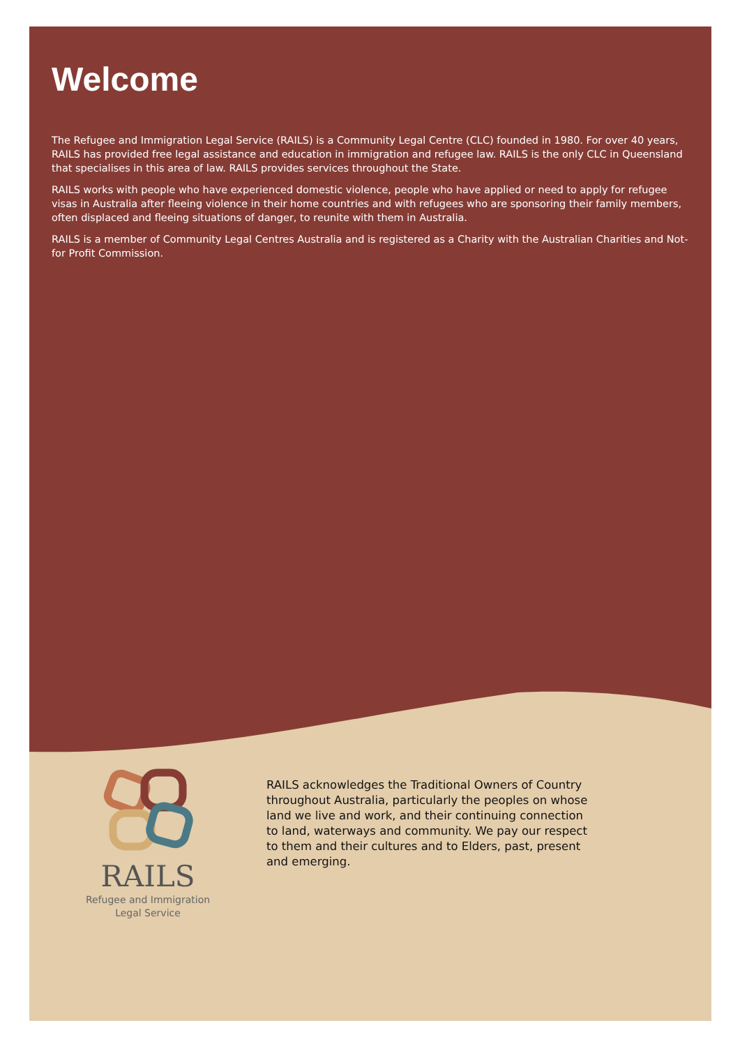Welcome
The Refugee and Immigration Legal Service (RAILS) is a Community Legal Centre (CLC) founded in 1980. For over 40 years, RAILS has provided free legal assistance and education in immigration and refugee law. RAILS is the only CLC in Queensland that specialises in this area of law. RAILS provides services throughout the State.
RAILS works with people who have experienced domestic violence, people who have applied or need to apply for refugee visas in Australia after fleeing violence in their home countries and with refugees who are sponsoring their family members, often displaced and fleeing situations of danger, to reunite with them in Australia.
RAILS is a member of Community Legal Centres Australia and is registered as a Charity with the Australian Charities and Not-for Profit Commission.
RAILS
Refugee and Immigration
Legal Service
RAILS acknowledges the Traditional Owners of Country throughout Australia, particularly the peoples on whose land we live and work, and their continuing connection to land, waterways and community. We pay our respect to them and their cultures and to Elders, past, present and emerging.